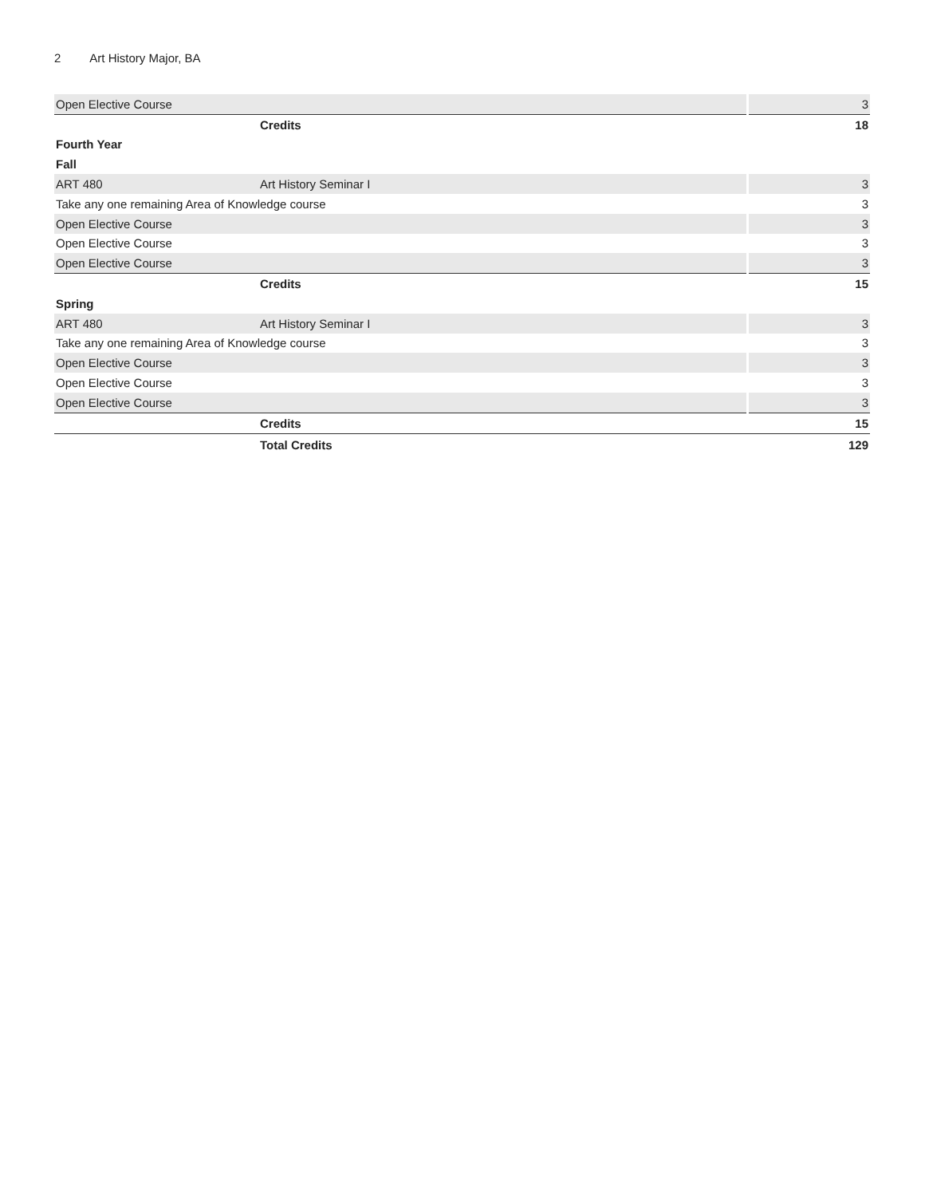2 Art History Major, BA
| Open Elective Course | | 3 |
| | Credits | 18 |
| Fourth Year | | |
| Fall | | |
| ART 480 | Art History Seminar I | 3 |
| Take any one remaining Area of Knowledge course | | 3 |
| Open Elective Course | | 3 |
| Open Elective Course | | 3 |
| Open Elective Course | | 3 |
| | Credits | 15 |
| Spring | | |
| ART 480 | Art History Seminar I | 3 |
| Take any one remaining Area of Knowledge course | | 3 |
| Open Elective Course | | 3 |
| Open Elective Course | | 3 |
| Open Elective Course | | 3 |
| | Credits | 15 |
| | Total Credits | 129 |